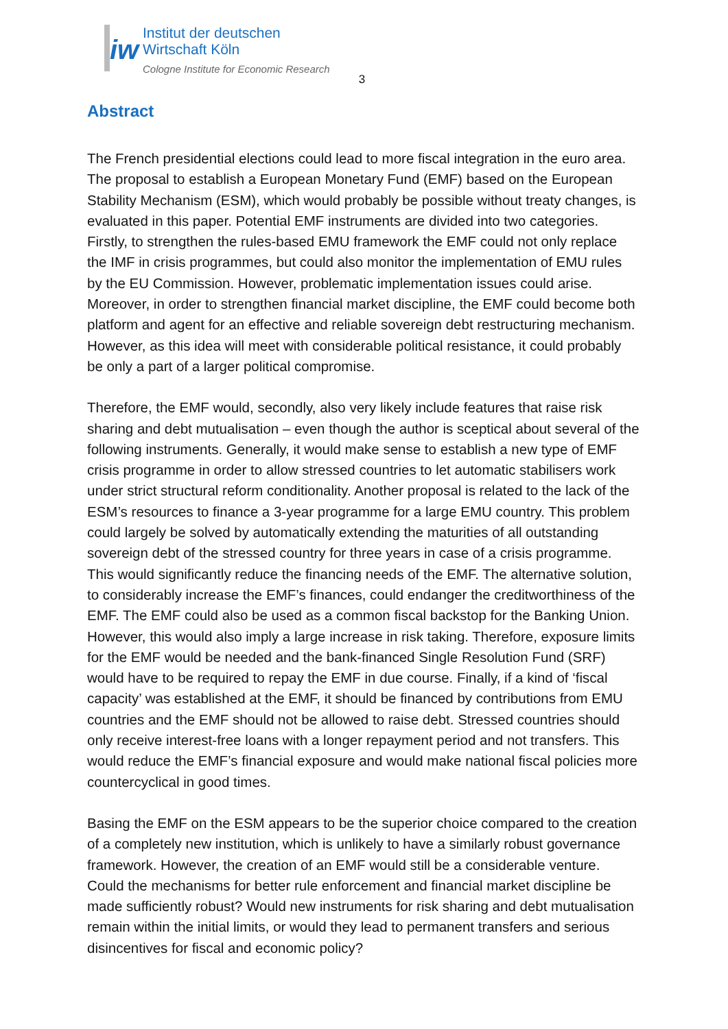iw
Institut der deutschen
Wirtschaft Köln
Cologne Institute for Economic Research
3
Abstract
The French presidential elections could lead to more fiscal integration in the euro area. The proposal to establish a European Monetary Fund (EMF) based on the European Stability Mechanism (ESM), which would probably be possible without treaty changes, is evaluated in this paper. Potential EMF instruments are divided into two categories. Firstly, to strengthen the rules-based EMU framework the EMF could not only replace the IMF in crisis programmes, but could also monitor the implementation of EMU rules by the EU Commission. However, problematic implementation issues could arise. Moreover, in order to strengthen financial market discipline, the EMF could become both platform and agent for an effective and reliable sovereign debt restructuring mechanism. However, as this idea will meet with considerable political resistance, it could probably be only a part of a larger political compromise.
Therefore, the EMF would, secondly, also very likely include features that raise risk sharing and debt mutualisation – even though the author is sceptical about several of the following instruments. Generally, it would make sense to establish a new type of EMF crisis programme in order to allow stressed countries to let automatic stabilisers work under strict structural reform conditionality. Another proposal is related to the lack of the ESM’s resources to finance a 3-year programme for a large EMU country. This problem could largely be solved by automatically extending the maturities of all outstanding sovereign debt of the stressed country for three years in case of a crisis programme. This would significantly reduce the financing needs of the EMF. The alternative solution, to considerably increase the EMF’s finances, could endanger the creditworthiness of the EMF. The EMF could also be used as a common fiscal backstop for the Banking Union. However, this would also imply a large increase in risk taking. Therefore, exposure limits for the EMF would be needed and the bank-financed Single Resolution Fund (SRF) would have to be required to repay the EMF in due course. Finally, if a kind of ‘fiscal capacity’ was established at the EMF, it should be financed by contributions from EMU countries and the EMF should not be allowed to raise debt. Stressed countries should only receive interest-free loans with a longer repayment period and not transfers. This would reduce the EMF’s financial exposure and would make national fiscal policies more countercyclical in good times.
Basing the EMF on the ESM appears to be the superior choice compared to the creation of a completely new institution, which is unlikely to have a similarly robust governance framework. However, the creation of an EMF would still be a considerable venture. Could the mechanisms for better rule enforcement and financial market discipline be made sufficiently robust? Would new instruments for risk sharing and debt mutualisation remain within the initial limits, or would they lead to permanent transfers and serious disincentives for fiscal and economic policy?